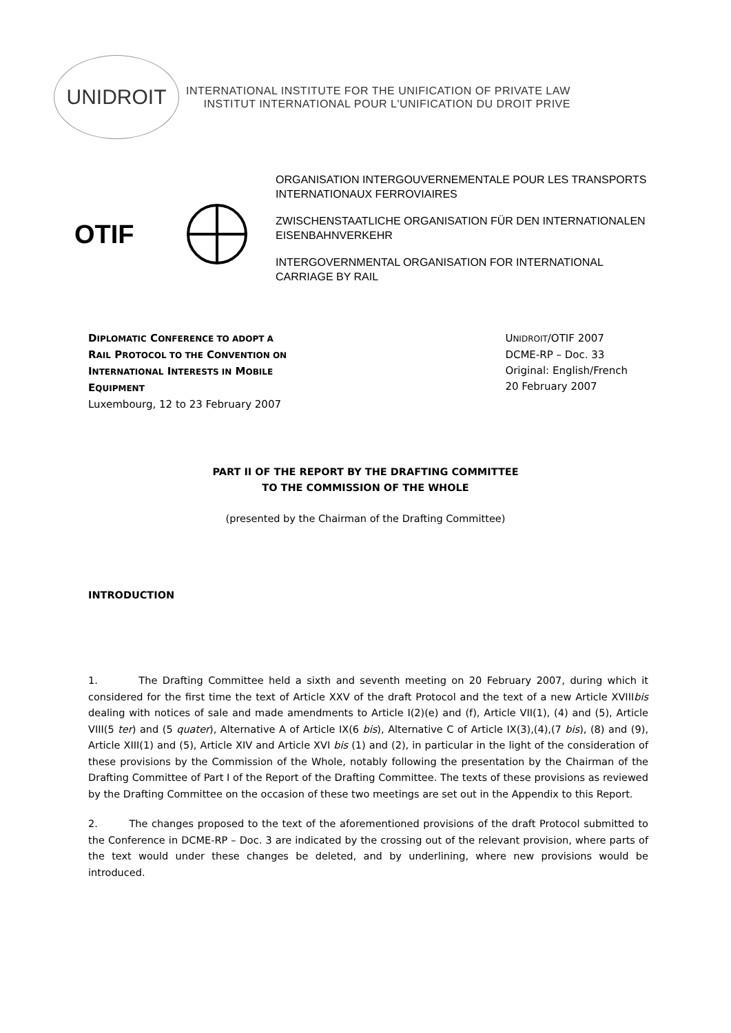UNIDROIT
INTERNATIONAL INSTITUTE FOR THE UNIFICATION OF PRIVATE LAW
INSTITUT INTERNATIONAL POUR L'UNIFICATION DU DROIT PRIVE
OTIF
ORGANISATION INTERGOUVERNEMENTALE POUR LES TRANSPORTS INTERNATIONAUX FERROVIAIRES
ZWISCHENSTAATLICHE ORGANISATION FÜR DEN INTERNATIONALEN EISENBAHNVERKEHR
INTERGOVERNMENTAL ORGANISATION FOR INTERNATIONAL CARRIAGE BY RAIL
DIPLOMATIC CONFERENCE TO ADOPT A
RAIL PROTOCOL TO THE CONVENTION ON
INTERNATIONAL INTERESTS IN MOBILE
EQUIPMENT
Luxembourg, 12 to 23 February 2007
UNIDROIT/OTIF 2007
DCME-RP – Doc. 33
Original: English/French
20 February 2007
PART II OF THE REPORT BY THE DRAFTING COMMITTEE
TO THE COMMISSION OF THE WHOLE
(presented by the Chairman of the Drafting Committee)
INTRODUCTION
1. The Drafting Committee held a sixth and seventh meeting on 20 February 2007, during which it considered for the first time the text of Article XXV of the draft Protocol and the text of a new Article XVIIIbis dealing with notices of sale and made amendments to Article I(2)(e) and (f), Article VII(1), (4) and (5), Article VIII(5 ter) and (5 quater), Alternative A of Article IX(6 bis), Alternative C of Article IX(3),(4),(7 bis), (8) and (9), Article XIII(1) and (5), Article XIV and Article XVI bis (1) and (2), in particular in the light of the consideration of these provisions by the Commission of the Whole, notably following the presentation by the Chairman of the Drafting Committee of Part I of the Report of the Drafting Committee. The texts of these provisions as reviewed by the Drafting Committee on the occasion of these two meetings are set out in the Appendix to this Report.
2. The changes proposed to the text of the aforementioned provisions of the draft Protocol submitted to the Conference in DCME-RP – Doc. 3 are indicated by the crossing out of the relevant provision, where parts of the text would under these changes be deleted, and by underlining, where new provisions would be introduced.